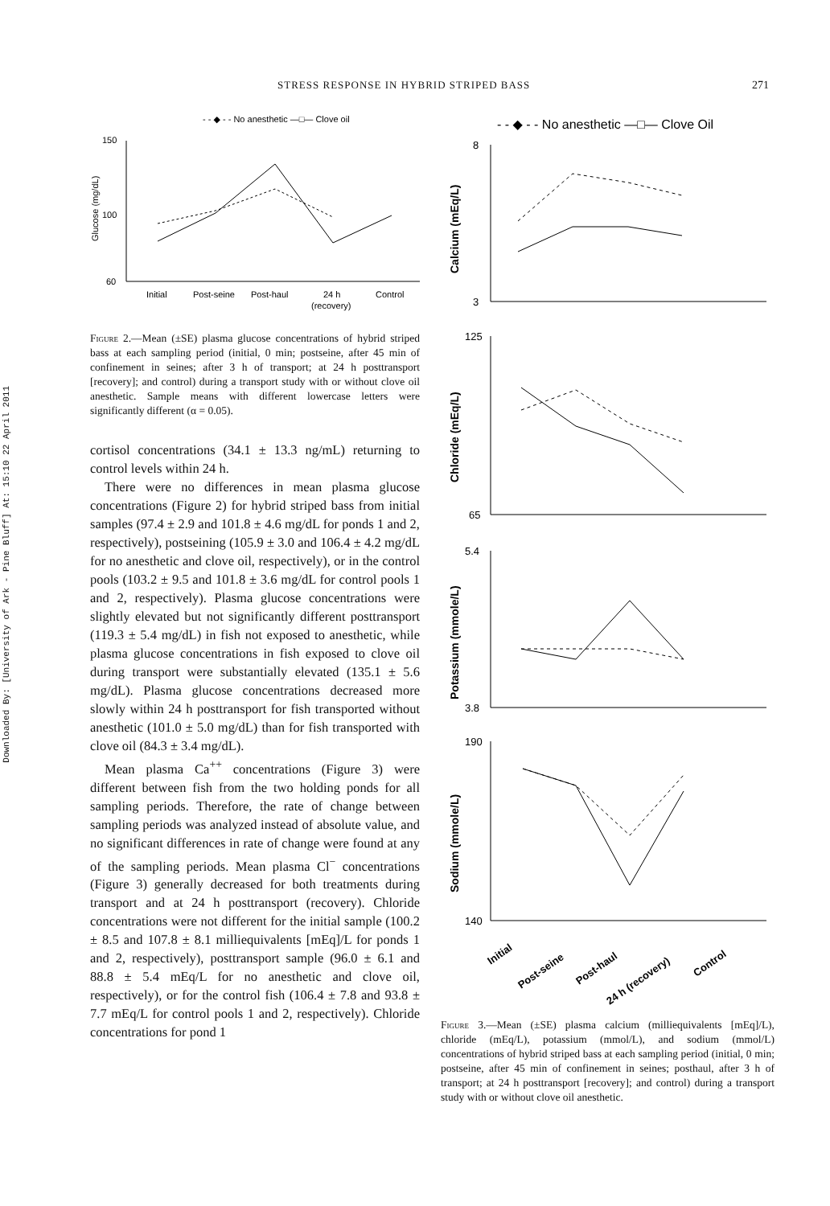STRESS RESPONSE IN HYBRID STRIPED BASS 271
Downloaded By: [University of Ark - Pine Bluff] At: 15:10 22 April 2011
- - ◆ - - No anesthetic —□— Clove oil
150
100
60
Initial
Post-seine
Post-haul
24 h
(recovery)
Control
Glucose (mg/dL)
Figure 2.—Mean (±SE) plasma glucose concentrations of hybrid striped bass at each sampling period (initial, 0 min; postseine, after 45 min of confinement in seines; after 3 h of transport; at 24 h posttransport [recovery]; and control) during a transport study with or without clove oil anesthetic. Sample means with different lowercase letters were significantly different (α = 0.05).
cortisol concentrations (34.1 ± 13.3 ng/mL) returning to control levels within 24 h.
There were no differences in mean plasma glucose concentrations (Figure 2) for hybrid striped bass from initial samples (97.4 ± 2.9 and 101.8 ± 4.6 mg/dL for ponds 1 and 2, respectively), postseining (105.9 ± 3.0 and 106.4 ± 4.2 mg/dL for no anesthetic and clove oil, respectively), or in the control pools (103.2 ± 9.5 and 101.8 ± 3.6 mg/dL for control pools 1 and 2, respectively). Plasma glucose concentrations were slightly elevated but not significantly different posttransport (119.3 ± 5.4 mg/dL) in fish not exposed to anesthetic, while plasma glucose concentrations in fish exposed to clove oil during transport were substantially elevated (135.1 ± 5.6 mg/dL). Plasma glucose concentrations decreased more slowly within 24 h posttransport for fish transported without anesthetic (101.0 ± 5.0 mg/dL) than for fish transported with clove oil (84.3 ± 3.4 mg/dL).
Mean plasma Ca<sup>++</sup> concentrations (Figure 3) were different between fish from the two holding ponds for all sampling periods. Therefore, the rate of change between sampling periods was analyzed instead of absolute value, and no significant differences in rate of change were found at any of the sampling periods. Mean plasma Cl<sup>−</sup> concentrations (Figure 3) generally decreased for both treatments during transport and at 24 h posttransport (recovery). Chloride concentrations were not different for the initial sample (100.2 ± 8.5 and 107.8 ± 8.1 milliequivalents [mEq]/L for ponds 1 and 2, respectively), posttransport sample (96.0 ± 6.1 and 88.8 ± 5.4 mEq/L for no anesthetic and clove oil, respectively), or for the control fish (106.4 ± 7.8 and 93.8 ± 7.7 mEq/L for control pools 1 and 2, respectively). Chloride concentrations for pond 1
- - ◆ - - No anesthetic —□— Clove Oil
8
3
125
65
5.4
3.8
190
140
Calcium (mEq/L)
Chloride (mEq/L)
Potassium (mmole/L)
Sodium (mmole/L)
Initial
Post-seine
Post-haul
24 h (recovery)
Control
Figure 3.—Mean (±SE) plasma calcium (milliequivalents [mEq]/L), chloride (mEq/L), potassium (mmol/L), and sodium (mmol/L) concentrations of hybrid striped bass at each sampling period (initial, 0 min; postseine, after 45 min of confinement in seines; posthaul, after 3 h of transport; at 24 h posttransport [recovery]; and control) during a transport study with or without clove oil anesthetic.